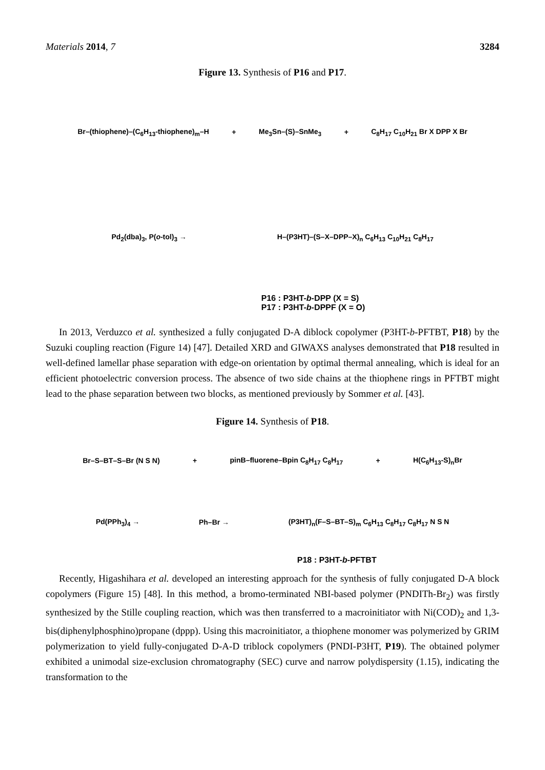Materials 2014, 7 3284
Figure 13. Synthesis of P16 and P17.
Br–(thiophene)–(C<sub>6</sub>H<sub>13</sub>-thiophene)<sub>m</sub>–H + Me<sub>3</sub>Sn–(S)–SnMe<sub>3</sub> + C<sub>8</sub>H<sub>17</sub> C<sub>10</sub>H<sub>21</sub> Br X DPP X Br
Pd<sub>2</sub>(dba)<sub>3</sub>, P(o-tol)<sub>3</sub> → H–(P3HT)–(S–X–DPP–X)<sub>n</sub> C<sub>6</sub>H<sub>13</sub> C<sub>10</sub>H<sub>21</sub> C<sub>8</sub>H<sub>17</sub>
P16 : P3HT-b-DPP (X = S)
P17 : P3HT-b-DPPF (X = O)
In 2013, Verduzco et al. synthesized a fully conjugated D-A diblock copolymer (P3HT-b-PFTBT, P18) by the Suzuki coupling reaction (Figure 14) [47]. Detailed XRD and GIWAXS analyses demonstrated that P18 resulted in well-defined lamellar phase separation with edge-on orientation by optimal thermal annealing, which is ideal for an efficient photoelectric conversion process. The absence of two side chains at the thiophene rings in PFTBT might lead to the phase separation between two blocks, as mentioned previously by Sommer et al. [43].
Figure 14. Synthesis of P18.
Br–S–BT–S–Br (N S N) + pinB–fluorene–Bpin C<sub>8</sub>H<sub>17</sub> C<sub>8</sub>H<sub>17</sub> + H(C<sub>6</sub>H<sub>13</sub>-S)<sub>n</sub>Br
Pd(PPh<sub>3</sub>)<sub>4</sub> → Ph–Br → (P3HT)<sub>n</sub>(F–S–BT–S)<sub>m</sub> C<sub>6</sub>H<sub>13</sub> C<sub>8</sub>H<sub>17</sub> C<sub>8</sub>H<sub>17</sub> N S N
P18 : P3HT-b-PFTBT
Recently, Higashihara et al. developed an interesting approach for the synthesis of fully conjugated D-A block copolymers (Figure 15) [48]. In this method, a bromo-terminated NBI-based polymer (PNDITh-Br<sub>2</sub>) was firstly synthesized by the Stille coupling reaction, which was then transferred to a macroinitiator with Ni(COD)<sub>2</sub> and 1,3-bis(diphenylphosphino)propane (dppp). Using this macroinitiator, a thiophene monomer was polymerized by GRIM polymerization to yield fully-conjugated D-A-D triblock copolymers (PNDI-P3HT, P19). The obtained polymer exhibited a unimodal size-exclusion chromatography (SEC) curve and narrow polydispersity (1.15), indicating the transformation to the